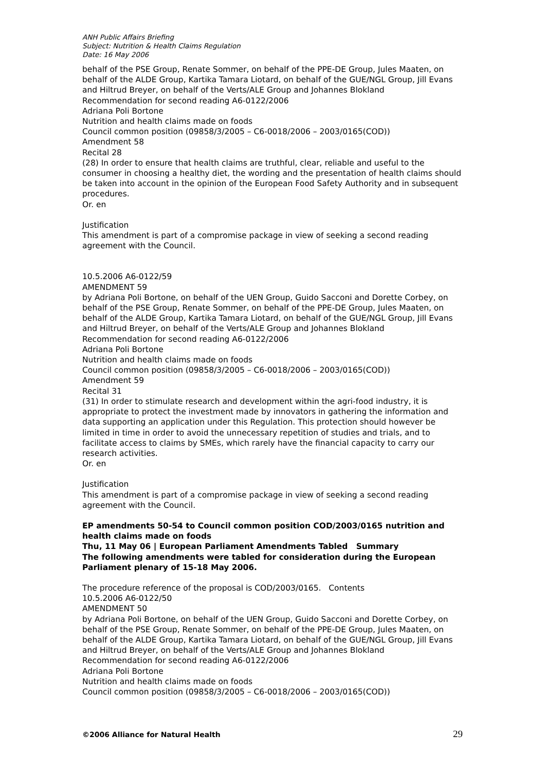ANH Public Affairs Briefing
Subject: Nutrition & Health Claims Regulation
Date: 16 May 2006
behalf of the PSE Group, Renate Sommer, on behalf of the PPE-DE Group, Jules Maaten, on behalf of the ALDE Group, Kartika Tamara Liotard, on behalf of the GUE/NGL Group, Jill Evans and Hiltrud Breyer, on behalf of the Verts/ALE Group and Johannes Blokland
Recommendation for second reading A6-0122/2006
Adriana Poli Bortone
Nutrition and health claims made on foods
Council common position (09858/3/2005 – C6-0018/2006 – 2003/0165(COD))
Amendment 58
Recital 28
(28) In order to ensure that health claims are truthful, clear, reliable and useful to the consumer in choosing a healthy diet, the wording and the presentation of health claims should be taken into account in the opinion of the European Food Safety Authority and in subsequent procedures.
Or. en
Justification
This amendment is part of a compromise package in view of seeking a second reading agreement with the Council.
10.5.2006 A6-0122/59
AMENDMENT 59
by Adriana Poli Bortone, on behalf of the UEN Group, Guido Sacconi and Dorette Corbey, on behalf of the PSE Group, Renate Sommer, on behalf of the PPE-DE Group, Jules Maaten, on behalf of the ALDE Group, Kartika Tamara Liotard, on behalf of the GUE/NGL Group, Jill Evans and Hiltrud Breyer, on behalf of the Verts/ALE Group and Johannes Blokland
Recommendation for second reading A6-0122/2006
Adriana Poli Bortone
Nutrition and health claims made on foods
Council common position (09858/3/2005 – C6-0018/2006 – 2003/0165(COD))
Amendment 59
Recital 31
(31) In order to stimulate research and development within the agri-food industry, it is appropriate to protect the investment made by innovators in gathering the information and data supporting an application under this Regulation. This protection should however be limited in time in order to avoid the unnecessary repetition of studies and trials, and to facilitate access to claims by SMEs, which rarely have the financial capacity to carry our research activities.
Or. en
Justification
This amendment is part of a compromise package in view of seeking a second reading agreement with the Council.
EP amendments 50-54 to Council common position COD/2003/0165 nutrition and health claims made on foods
Thu, 11 May 06 | European Parliament Amendments Tabled Summary
The following amendments were tabled for consideration during the European Parliament plenary of 15-18 May 2006.
The procedure reference of the proposal is COD/2003/0165. Contents
10.5.2006 A6-0122/50
AMENDMENT 50
by Adriana Poli Bortone, on behalf of the UEN Group, Guido Sacconi and Dorette Corbey, on behalf of the PSE Group, Renate Sommer, on behalf of the PPE-DE Group, Jules Maaten, on behalf of the ALDE Group, Kartika Tamara Liotard, on behalf of the GUE/NGL Group, Jill Evans and Hiltrud Breyer, on behalf of the Verts/ALE Group and Johannes Blokland
Recommendation for second reading A6-0122/2006
Adriana Poli Bortone
Nutrition and health claims made on foods
Council common position (09858/3/2005 – C6-0018/2006 – 2003/0165(COD))
©2006 Alliance for Natural Health 29